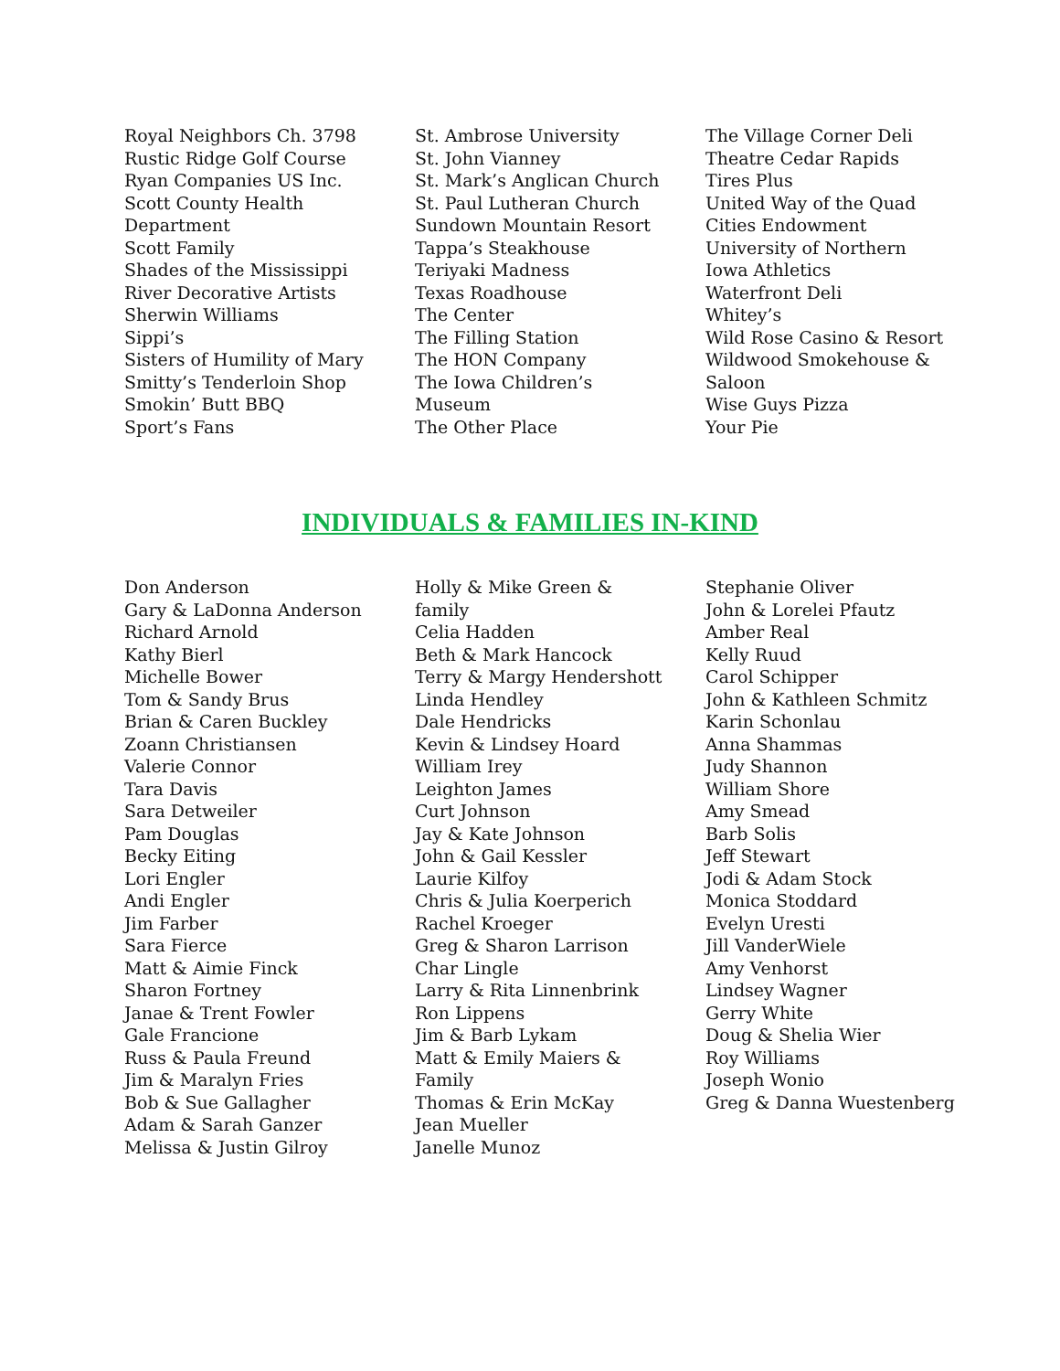Royal Neighbors Ch. 3798
Rustic Ridge Golf Course
Ryan Companies US Inc.
Scott County Health
Department
Scott Family
Shades of the Mississippi
River Decorative Artists
Sherwin Williams
Sippi’s
Sisters of Humility of Mary
Smitty’s Tenderloin Shop
Smokin’ Butt BBQ
Sport’s Fans
St. Ambrose University
St. John Vianney
St. Mark’s Anglican Church
St. Paul Lutheran Church
Sundown Mountain Resort
Tappa’s Steakhouse
Teriyaki Madness
Texas Roadhouse
The Center
The Filling Station
The HON Company
The Iowa Children’s
Museum
The Other Place
The Village Corner Deli
Theatre Cedar Rapids
Tires Plus
United Way of the Quad
Cities Endowment
University of Northern
Iowa Athletics
Waterfront Deli
Whitey’s
Wild Rose Casino & Resort
Wildwood Smokehouse &
Saloon
Wise Guys Pizza
Your Pie
INDIVIDUALS & FAMILIES IN-KIND
Don Anderson
Gary & LaDonna Anderson
Richard Arnold
Kathy Bierl
Michelle Bower
Tom & Sandy Brus
Brian & Caren Buckley
Zoann Christiansen
Valerie Connor
Tara Davis
Sara Detweiler
Pam Douglas
Becky Eiting
Lori Engler
Andi Engler
Jim Farber
Sara Fierce
Matt & Aimie Finck
Sharon Fortney
Janae & Trent Fowler
Gale Francione
Russ & Paula Freund
Jim & Maralyn Fries
Bob & Sue Gallagher
Adam & Sarah Ganzer
Melissa & Justin Gilroy
Holly & Mike Green &
family
Celia Hadden
Beth & Mark Hancock
Terry & Margy Hendershott
Linda Hendley
Dale Hendricks
Kevin & Lindsey Hoard
William Irey
Leighton James
Curt Johnson
Jay & Kate Johnson
John & Gail Kessler
Laurie Kilfoy
Chris & Julia Koerperich
Rachel Kroeger
Greg & Sharon Larrison
Char Lingle
Larry & Rita Linnenbrink
Ron Lippens
Jim & Barb Lykam
Matt & Emily Maiers &
Family
Thomas & Erin McKay
Jean Mueller
Janelle Munoz
Stephanie Oliver
John & Lorelei Pfautz
Amber Real
Kelly Ruud
Carol Schipper
John & Kathleen Schmitz
Karin Schonlau
Anna Shammas
Judy Shannon
William Shore
Amy Smead
Barb Solis
Jeff Stewart
Jodi & Adam Stock
Monica Stoddard
Evelyn Uresti
Jill VanderWiele
Amy Venhorst
Lindsey Wagner
Gerry White
Doug & Shelia Wier
Roy Williams
Joseph Wonio
Greg & Danna Wuestenberg